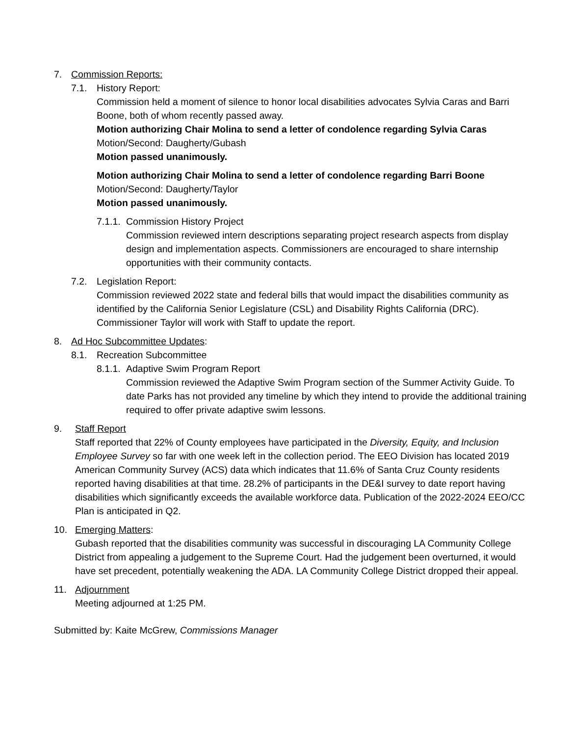7. Commission Reports:
7.1. History Report:
Commission held a moment of silence to honor local disabilities advocates Sylvia Caras and Barri Boone, both of whom recently passed away.
Motion authorizing Chair Molina to send a letter of condolence regarding Sylvia Caras
Motion/Second: Daugherty/Gubash
Motion passed unanimously.
Motion authorizing Chair Molina to send a letter of condolence regarding Barri Boone
Motion/Second: Daugherty/Taylor
Motion passed unanimously.
7.1.1.
Commission History Project
Commission reviewed intern descriptions separating project research aspects from display design and implementation aspects. Commissioners are encouraged to share internship opportunities with their community contacts.
7.2. Legislation Report:
Commission reviewed 2022 state and federal bills that would impact the disabilities community as identified by the California Senior Legislature (CSL) and Disability Rights California (DRC). Commissioner Taylor will work with Staff to update the report.
8. Ad Hoc Subcommittee Updates:
8.1. Recreation Subcommittee
8.1.1.
Adaptive Swim Program Report
Commission reviewed the Adaptive Swim Program section of the Summer Activity Guide. To date Parks has not provided any timeline by which they intend to provide the additional training required to offer private adaptive swim lessons.
9. Staff Report
Staff reported that 22% of County employees have participated in the Diversity, Equity, and Inclusion Employee Survey so far with one week left in the collection period. The EEO Division has located 2019 American Community Survey (ACS) data which indicates that 11.6% of Santa Cruz County residents reported having disabilities at that time. 28.2% of participants in the DE&I survey to date report having disabilities which significantly exceeds the available workforce data. Publication of the 2022-2024 EEO/CC Plan is anticipated in Q2.
10. Emerging Matters:
Gubash reported that the disabilities community was successful in discouraging LA Community College District from appealing a judgement to the Supreme Court. Had the judgement been overturned, it would have set precedent, potentially weakening the ADA. LA Community College District dropped their appeal.
11. Adjournment
Meeting adjourned at 1:25 PM.
Submitted by: Kaite McGrew, Commissions Manager